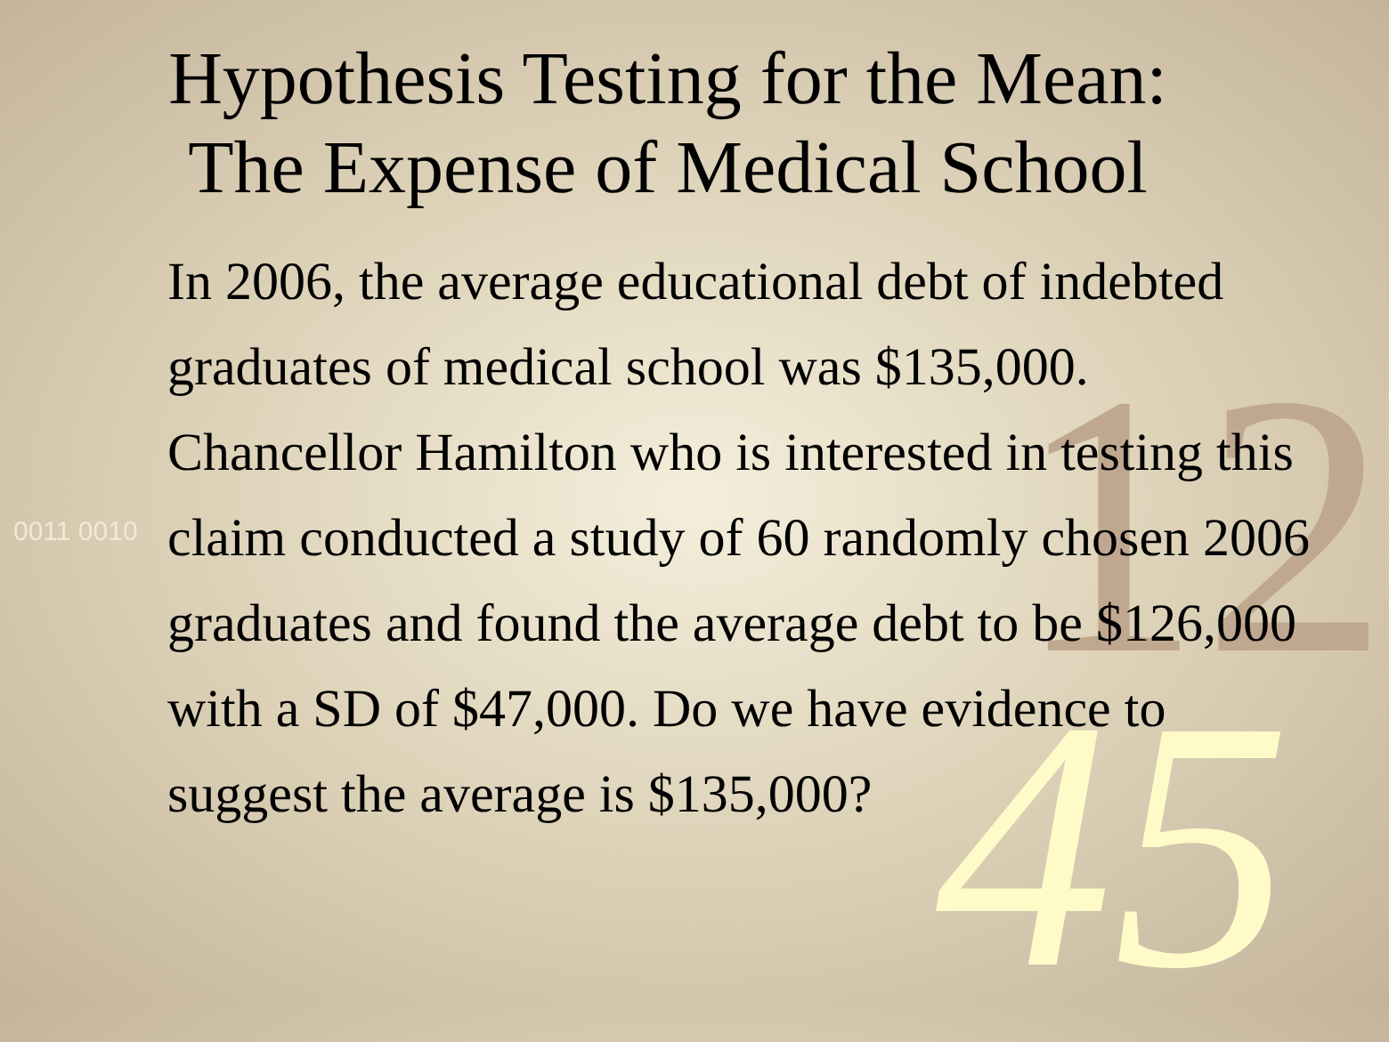12
45
0011 0010
Hypothesis Testing for the Mean:
The Expense of Medical School
In 2006, the average educational debt of indebted graduates of medical school was $135,000. Chancellor Hamilton who is interested in testing this claim conducted a study of 60 randomly chosen 2006 graduates and found the average debt to be $126,000 with a SD of $47,000. Do we have evidence to suggest the average is $135,000?